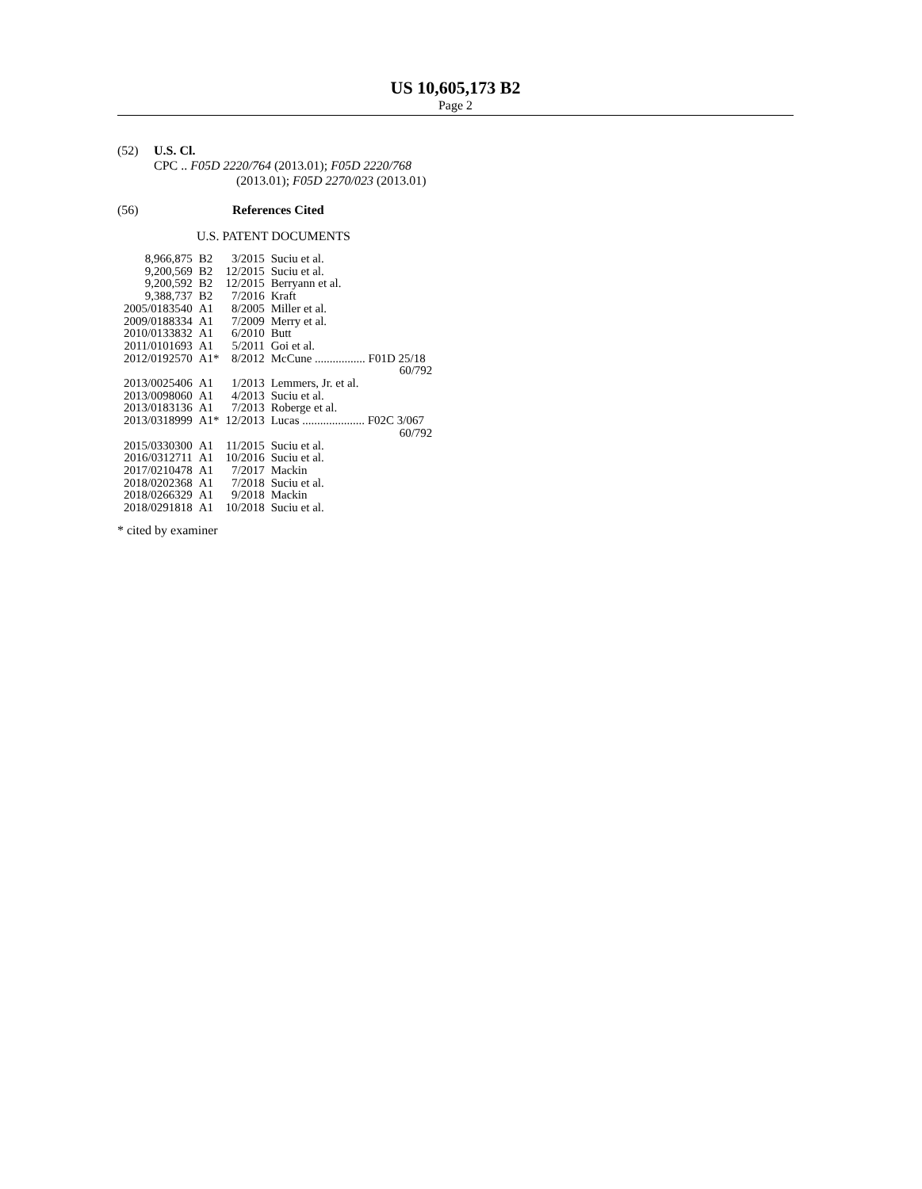US 10,605,173 B2
Page 2
(52) U.S. Cl.
CPC .. F05D 2220/764 (2013.01); F05D 2220/768
(2013.01); F05D 2270/023 (2013.01)
(56) References Cited
U.S. PATENT DOCUMENTS
| 8,966,875 | B2 | 3/2015 | Suciu et al. |
| 9,200,569 | B2 | 12/2015 | Suciu et al. |
| 9,200,592 | B2 | 12/2015 | Berryann et al. |
| 9,388,737 | B2 | 7/2016 | Kraft |
| 2005/0183540 | A1 | 8/2005 | Miller et al. |
| 2009/0188334 | A1 | 7/2009 | Merry et al. |
| 2010/0133832 | A1 | 6/2010 | Butt |
| 2011/0101693 | A1 | 5/2011 | Goi et al. |
| 2012/0192570 | A1* | 8/2012 | McCune ................. F01D 25/18 60/792 |
| 2013/0025406 | A1 | 1/2013 | Lemmers, Jr. et al. |
| 2013/0098060 | A1 | 4/2013 | Suciu et al. |
| 2013/0183136 | A1 | 7/2013 | Roberge et al. |
| 2013/0318999 | A1* | 12/2013 | Lucas ..................... F02C 3/067 60/792 |
| 2015/0330300 | A1 | 11/2015 | Suciu et al. |
| 2016/0312711 | A1 | 10/2016 | Suciu et al. |
| 2017/0210478 | A1 | 7/2017 | Mackin |
| 2018/0202368 | A1 | 7/2018 | Suciu et al. |
| 2018/0266329 | A1 | 9/2018 | Mackin |
| 2018/0291818 | A1 | 10/2018 | Suciu et al. |
* cited by examiner